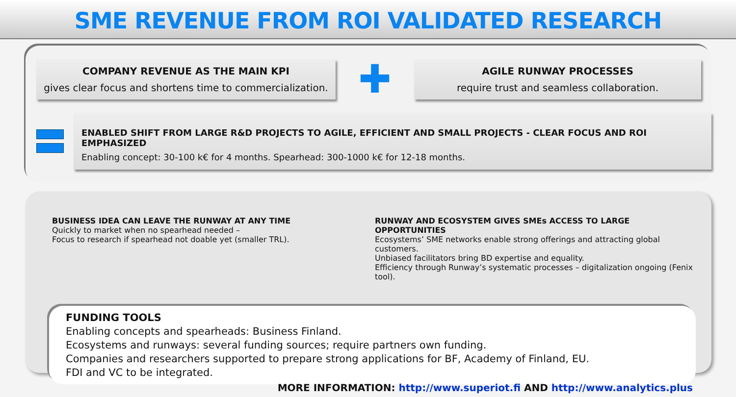SME REVENUE FROM ROI VALIDATED RESEARCH
COMPANY REVENUE AS THE MAIN KPI
gives clear focus and shortens time to commercialization.
✚
AGILE RUNWAY PROCESSES
require trust and seamless collaboration.
ENABLED SHIFT FROM LARGE R&D PROJECTS TO AGILE, EFFICIENT AND SMALL PROJECTS - CLEAR FOCUS AND ROI EMPHASIZED
Enabling concept: 30-100 k€ for 4 months. Spearhead: 300-1000 k€ for 12-18 months.
BUSINESS IDEA CAN LEAVE THE RUNWAY AT ANY TIME
Quickly to market when no spearhead needed –
Focus to research if spearhead not doable yet (smaller TRL).
RUNWAY AND ECOSYSTEM GIVES SMEs ACCESS TO LARGE OPPORTUNITIES
Ecosystems’ SME networks enable strong offerings and attracting global customers.
Unbiased facilitators bring BD expertise and equality.
Efficiency through Runway’s systematic processes – digitalization ongoing (Fenix tool).
FUNDING TOOLS
Enabling concepts and spearheads: Business Finland.
Ecosystems and runways: several funding sources; require partners own funding.
Companies and researchers supported to prepare strong applications for BF, Academy of Finland, EU.
FDI and VC to be integrated.
MORE INFORMATION: http://www.superiot.fi AND http://www.analytics.plus